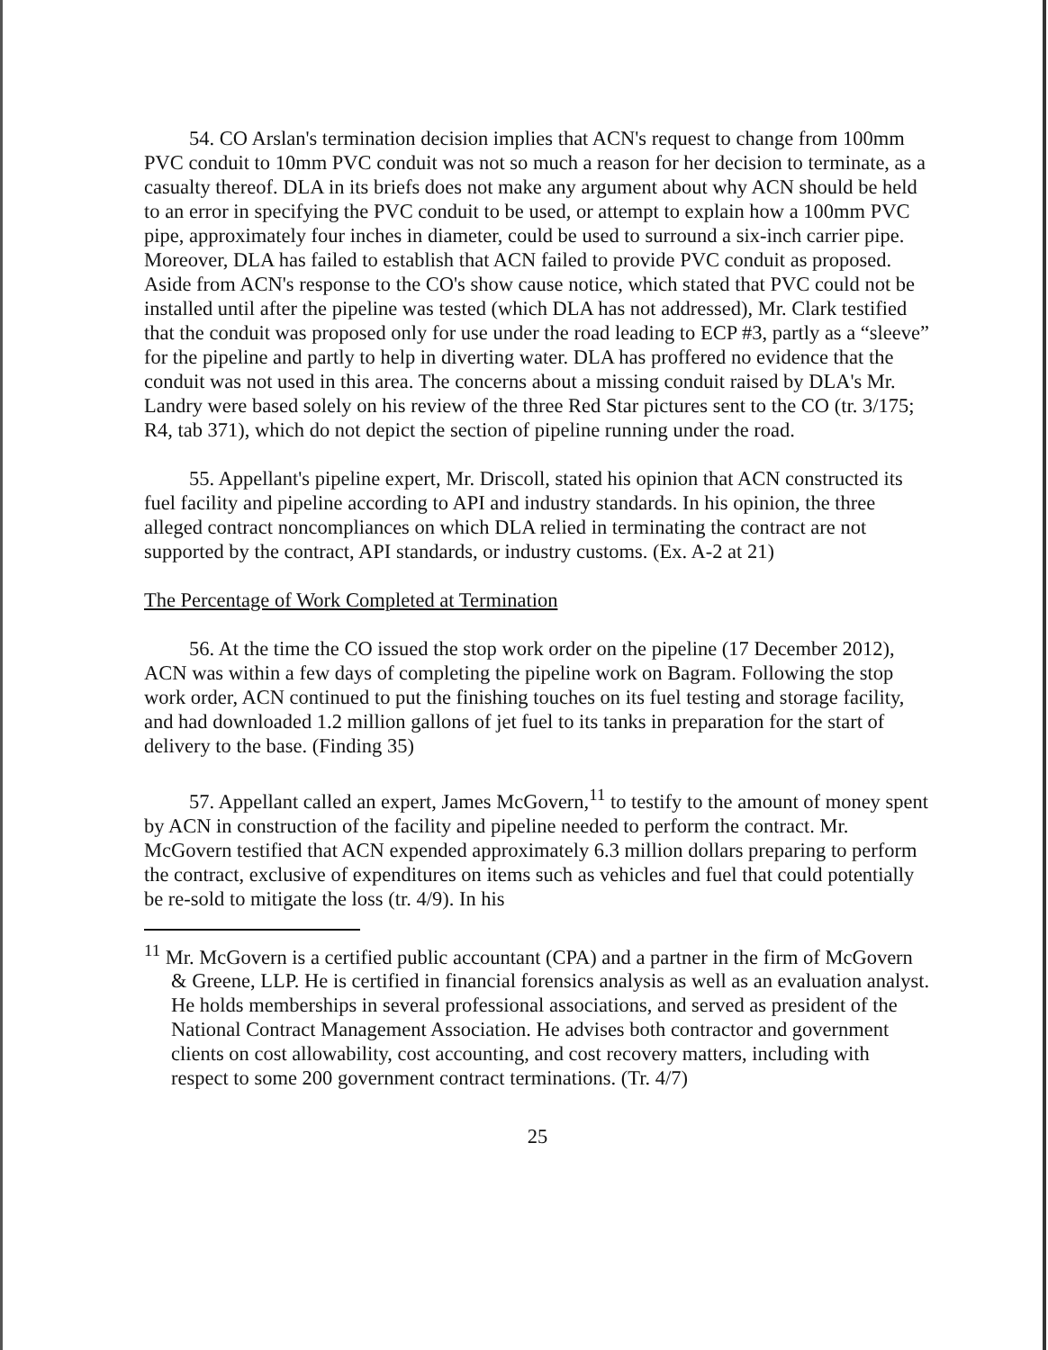54. CO Arslan's termination decision implies that ACN's request to change from 100mm PVC conduit to 10mm PVC conduit was not so much a reason for her decision to terminate, as a casualty thereof. DLA in its briefs does not make any argument about why ACN should be held to an error in specifying the PVC conduit to be used, or attempt to explain how a 100mm PVC pipe, approximately four inches in diameter, could be used to surround a six-inch carrier pipe. Moreover, DLA has failed to establish that ACN failed to provide PVC conduit as proposed. Aside from ACN's response to the CO's show cause notice, which stated that PVC could not be installed until after the pipeline was tested (which DLA has not addressed), Mr. Clark testified that the conduit was proposed only for use under the road leading to ECP #3, partly as a “sleeve” for the pipeline and partly to help in diverting water. DLA has proffered no evidence that the conduit was not used in this area. The concerns about a missing conduit raised by DLA's Mr. Landry were based solely on his review of the three Red Star pictures sent to the CO (tr. 3/175; R4, tab 371), which do not depict the section of pipeline running under the road.
55. Appellant's pipeline expert, Mr. Driscoll, stated his opinion that ACN constructed its fuel facility and pipeline according to API and industry standards. In his opinion, the three alleged contract noncompliances on which DLA relied in terminating the contract are not supported by the contract, API standards, or industry customs. (Ex. A-2 at 21)
The Percentage of Work Completed at Termination
56. At the time the CO issued the stop work order on the pipeline (17 December 2012), ACN was within a few days of completing the pipeline work on Bagram. Following the stop work order, ACN continued to put the finishing touches on its fuel testing and storage facility, and had downloaded 1.2 million gallons of jet fuel to its tanks in preparation for the start of delivery to the base. (Finding 35)
57. Appellant called an expert, James McGovern,<sup>11</sup> to testify to the amount of money spent by ACN in construction of the facility and pipeline needed to perform the contract. Mr. McGovern testified that ACN expended approximately 6.3 million dollars preparing to perform the contract, exclusive of expenditures on items such as vehicles and fuel that could potentially be re-sold to mitigate the loss (tr. 4/9). In his
<sup>11</sup> Mr. McGovern is a certified public accountant (CPA) and a partner in the firm of McGovern & Greene, LLP. He is certified in financial forensics analysis as well as an evaluation analyst. He holds memberships in several professional associations, and served as president of the National Contract Management Association. He advises both contractor and government clients on cost allowability, cost accounting, and cost recovery matters, including with respect to some 200 government contract terminations. (Tr. 4/7)
25